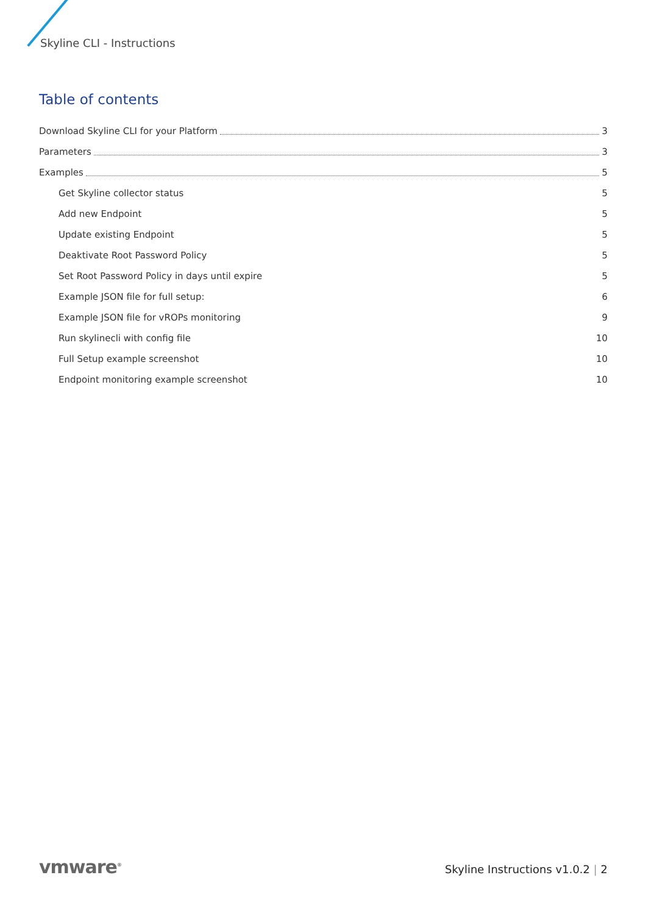Skyline CLI - Instructions
Table of contents
Download Skyline CLI for your Platform 3
Parameters 3
Examples 5
Get Skyline collector status 5
Add new Endpoint 5
Update existing Endpoint 5
Deaktivate Root Password Policy 5
Set Root Password Policy in days until expire 5
Example JSON file for full setup: 6
Example JSON file for vROPs monitoring 9
Run skylinecli with config file 10
Full Setup example screenshot 10
Endpoint monitoring example screenshot 10
vmware<sup>®</sup>
Skyline Instructions v1.0.2 | 2